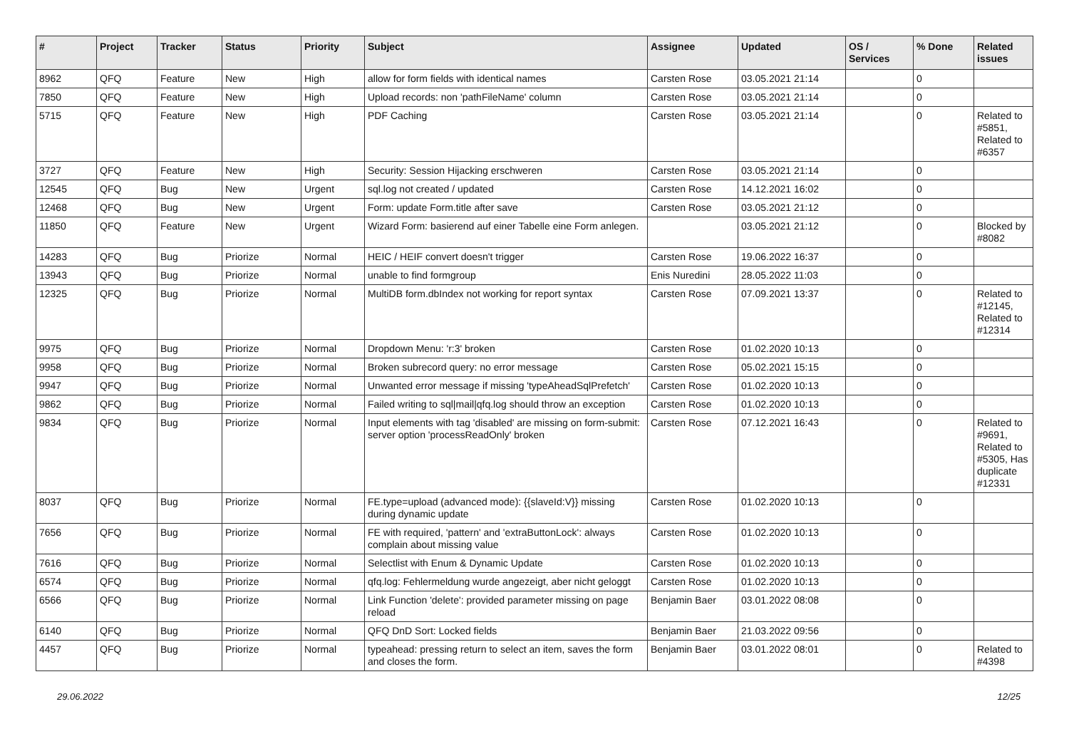| # | Project | Tracker | Status | Priority | Subject | Assignee | Updated | OS / Services | % Done | Related issues |
| --- | --- | --- | --- | --- | --- | --- | --- | --- | --- | --- |
| 8962 | QFQ | Feature | New | High | allow for form fields with identical names | Carsten Rose | 03.05.2021 21:14 | | 0 | |
| 7850 | QFQ | Feature | New | High | Upload records: non 'pathFileName' column | Carsten Rose | 03.05.2021 21:14 | | 0 | |
| 5715 | QFQ | Feature | New | High | PDF Caching | Carsten Rose | 03.05.2021 21:14 | | 0 | Related to #5851, Related to #6357 |
| 3727 | QFQ | Feature | New | High | Security: Session Hijacking erschweren | Carsten Rose | 03.05.2021 21:14 | | 0 | |
| 12545 | QFQ | Bug | New | Urgent | sql.log not created / updated | Carsten Rose | 14.12.2021 16:02 | | 0 | |
| 12468 | QFQ | Bug | New | Urgent | Form: update Form.title after save | Carsten Rose | 03.05.2021 21:12 | | 0 | |
| 11850 | QFQ | Feature | New | Urgent | Wizard Form: basierend auf einer Tabelle eine Form anlegen. | | 03.05.2021 21:12 | | 0 | Blocked by #8082 |
| 14283 | QFQ | Bug | Priorize | Normal | HEIC / HEIF convert doesn't trigger | Carsten Rose | 19.06.2022 16:37 | | 0 | |
| 13943 | QFQ | Bug | Priorize | Normal | unable to find formgroup | Enis Nuredini | 28.05.2022 11:03 | | 0 | |
| 12325 | QFQ | Bug | Priorize | Normal | MultiDB form.dbIndex not working for report syntax | Carsten Rose | 07.09.2021 13:37 | | 0 | Related to #12145, Related to #12314 |
| 9975 | QFQ | Bug | Priorize | Normal | Dropdown Menu: 'r:3' broken | Carsten Rose | 01.02.2020 10:13 | | 0 | |
| 9958 | QFQ | Bug | Priorize | Normal | Broken subrecord query: no error message | Carsten Rose | 05.02.2021 15:15 | | 0 | |
| 9947 | QFQ | Bug | Priorize | Normal | Unwanted error message if missing 'typeAheadSqlPrefetch' | Carsten Rose | 01.02.2020 10:13 | | 0 | |
| 9862 | QFQ | Bug | Priorize | Normal | Failed writing to sql/mail/qfq.log should throw an exception | Carsten Rose | 01.02.2020 10:13 | | 0 | |
| 9834 | QFQ | Bug | Priorize | Normal | Input elements with tag 'disabled' are missing on form-submit: server option 'processReadOnly' broken | Carsten Rose | 07.12.2021 16:43 | | 0 | Related to #9691, Related to #5305, Has duplicate #12331 |
| 8037 | QFQ | Bug | Priorize | Normal | FE.type=upload (advanced mode): {{slaveId:V}} missing during dynamic update | Carsten Rose | 01.02.2020 10:13 | | 0 | |
| 7656 | QFQ | Bug | Priorize | Normal | FE with required, 'pattern' and 'extraButtonLock': always complain about missing value | Carsten Rose | 01.02.2020 10:13 | | 0 | |
| 7616 | QFQ | Bug | Priorize | Normal | Selectlist with Enum & Dynamic Update | Carsten Rose | 01.02.2020 10:13 | | 0 | |
| 6574 | QFQ | Bug | Priorize | Normal | qfq.log: Fehlermeldung wurde angezeigt, aber nicht geloggt | Carsten Rose | 01.02.2020 10:13 | | 0 | |
| 6566 | QFQ | Bug | Priorize | Normal | Link Function 'delete': provided parameter missing on page reload | Benjamin Baer | 03.01.2022 08:08 | | 0 | |
| 6140 | QFQ | Bug | Priorize | Normal | QFQ DnD Sort: Locked fields | Benjamin Baer | 21.03.2022 09:56 | | 0 | |
| 4457 | QFQ | Bug | Priorize | Normal | typeahead: pressing return to select an item, saves the form and closes the form. | Benjamin Baer | 03.01.2022 08:01 | | 0 | Related to #4398 |
29.06.2022 12/25